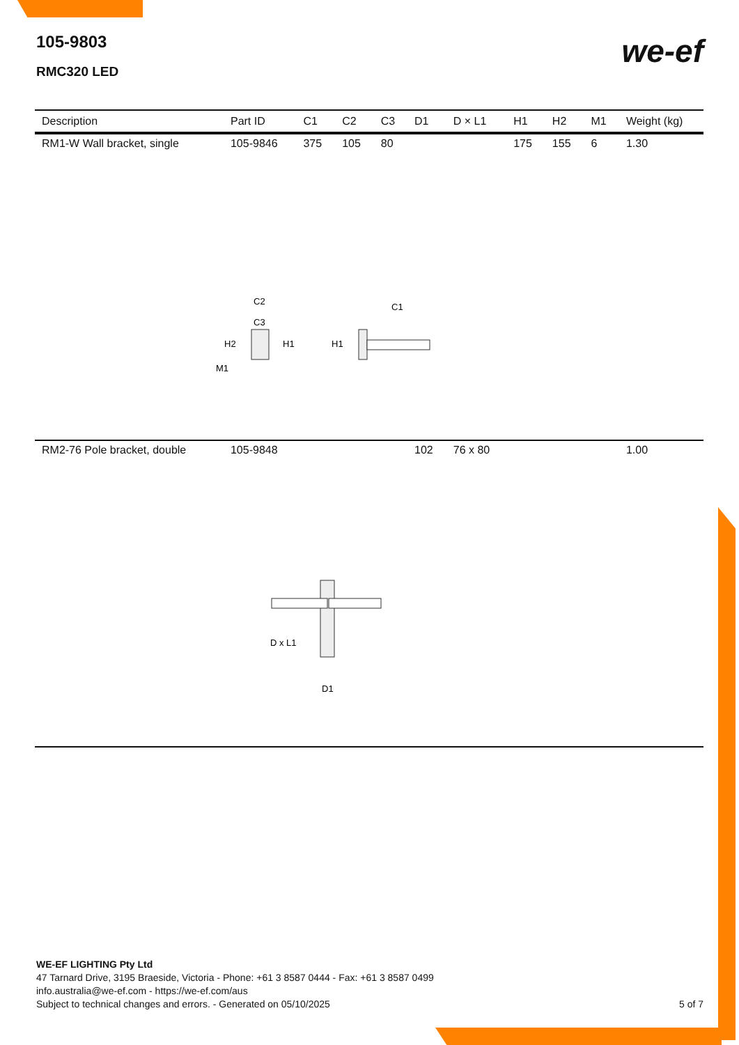105-9803
RMC320 LED
we-ef
| Description | Part ID | C1 | C2 | C3 | D1 | D × L1 | H1 | H2 | M1 | Weight (kg) |
| --- | --- | --- | --- | --- | --- | --- | --- | --- | --- | --- |
| RM1-W Wall bracket, single | 105-9846 | 375 | 105 | 80 | | | 175 | 155 | 6 | 1.30 |
| C2 C3 H2 H1 M1 H1 C1 | | | | | | | | | | |
| RM2-76 Pole bracket, double | 105-9848 | | | | 102 | 76 x 80 | | | | 1.00 |
| D x L1 D1 | | | | | | | | | | |
WE-EF LIGHTING Pty Ltd
47 Tarnard Drive, 3195 Braeside, Victoria - Phone: +61 3 8587 0444 - Fax: +61 3 8587 0499
info.australia@we-ef.com - https://we-ef.com/aus
Subject to technical changes and errors. - Generated on 05/10/2025 5 of 7